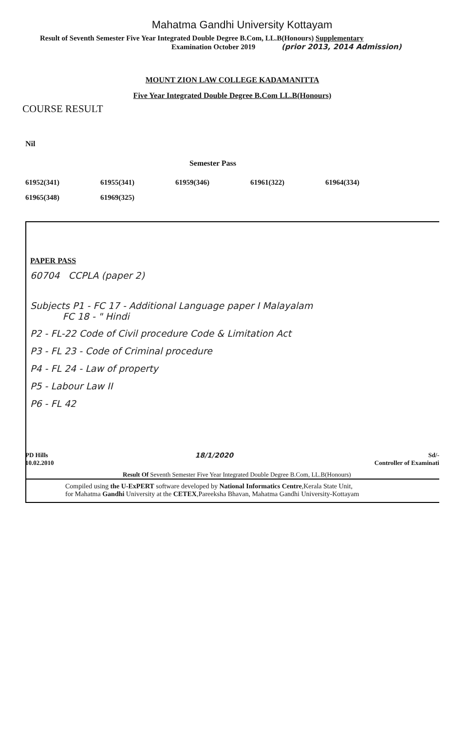Mahatma Gandhi University Kottayam
Result of Seventh Semester Five Year Integrated Double Degree B.Com, LL.B(Honours) Supplementary
Examination October 2019 (prior 2013, 2014 Admission)
MOUNT ZION LAW COLLEGE KADAMANITTA
Five Year Integrated Double Degree B.Com LL.B(Honours)
COURSE RESULT
Nil
Semester Pass
61952(341) 61955(341) 61959(346) 61961(322) 61964(334)
61965(348) 61969(325)
PAPER PASS
60704 CCPLA (paper 2)
Subjects P1 - FC 17 - Additional Language paper I Malayalam
FC 18 - " Hindi
P2 - FL-22 Code of Civil procedure Code & Limitation Act
P3 - FL 23 - Code of Criminal procedure
P4 - FL 24 - Law of property
P5 - Labour Law II
P6 - FL 42
PD Hills
10.02.2010
18/1/2020 Sd/-
Controller of Examinati
Result Of Seventh Semester Five Year Integrated Double Degree B.Com, LL.B(Honours)
Compiled using the U-ExPERT software developed by National Informatics Centre,Kerala State Unit,
for Mahatma Gandhi University at the CETEX,Pareeksha Bhavan, Mahatma Gandhi University-Kottayam